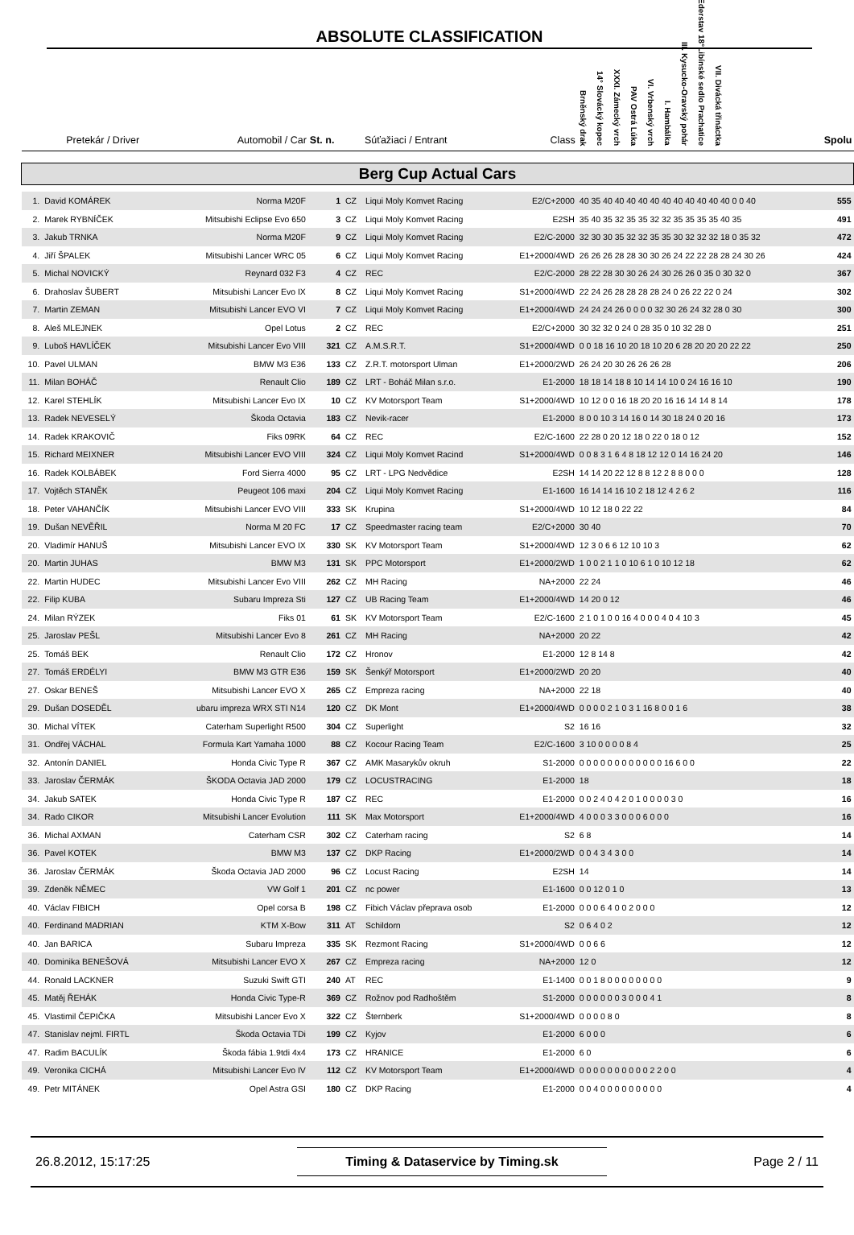ABSOLUTE CLASSIFICATION
| | Pretekár / Driver | Automobil / Car | St. n. | | Súťažiaci / Entrant | Class | Brněnský drak 14° Slovácký kopec XXXI. Zámecký vrch PAV Ostrá Lúka VI. Vrbenský vrch I. Hambálka III. Kysucko-Oravský pohár Ederstav 18°Libínské sedlo Prachatice VII. Divácká třináctka | Spolu |
| --- | --- | --- | --- | --- | --- | --- | --- | --- |
| Berg Cup Actual Cars | | | | | | | | |
| 1. | David KOMÁREK | Norma M20F | 1 | CZ | Liqui Moly Komvet Racing | E2/C+2000 | 40 35 40 40 40 40 40 40 40 40 40 40 40 0 0 40 | 555 |
| 2. | Marek RYBNÍČEK | Mitsubishi Eclipse Evo 650 | 3 | CZ | Liqui Moly Komvet Racing | E2SH | 35 40 35 32 35 35 32 32 35 35 35 35 40 35 | 491 |
| 3. | Jakub TRNKA | Norma M20F | 9 | CZ | Liqui Moly Komvet Racing | E2/C-2000 | 32 30 30 35 32 32 35 35 30 32 32 32 18 0 35 32 | 472 |
| 4. | Jiří ŠPALEK | Mitsubishi Lancer WRC 05 | 6 | CZ | Liqui Moly Komvet Racing | E1+2000/4WD | 26 26 26 28 28 30 30 26 24 22 22 28 28 24 30 26 | 424 |
| 5. | Michal NOVICKÝ | Reynard 032 F3 | 4 | CZ | REC | E2/C-2000 | 28 22 28 30 30 26 24 30 26 26 0 35 0 30 32 0 | 367 |
| 6. | Drahoslav ŠUBERT | Mitsubishi Lancer Evo IX | 8 | CZ | Liqui Moly Komvet Racing | S1+2000/4WD | 22 24 26 28 28 28 28 24 0 26 22 22 0 24 | 302 |
| 7. | Martin ZEMAN | Mitsubishi Lancer EVO VI | 7 | CZ | Liqui Moly Komvet Racing | E1+2000/4WD | 24 24 24 26 0 0 0 0 32 30 26 24 32 28 0 30 | 300 |
| 8. | Aleš MLEJNEK | Opel Lotus | 2 | CZ | REC | E2/C+2000 | 30 32 32 0 24 0 28 35 0 10 32 28 0 | 251 |
| 9. | Luboš HAVLÍČEK | Mitsubishi Lancer Evo VIII | 321 | CZ | A.M.S.R.T. | S1+2000/4WD | 0 0 18 16 10 20 18 10 20 6 28 20 20 20 22 22 | 250 |
| 10. | Pavel ULMAN | BMW M3 E36 | 133 | CZ | Z.R.T. motorsport Ulman | E1+2000/2WD | 26 24 20 30 26 26 26 28 | 206 |
| 11. | Milan BOHÁČ | Renault Clio | 189 | CZ | LRT - Boháč Milan s.r.o. | E1-2000 | 18 18 14 18 8 10 14 14 10 0 24 16 16 10 | 190 |
| 12. | Karel STEHLÍK | Mitsubishi Lancer Evo IX | 10 | CZ | KV Motorsport Team | S1+2000/4WD | 10 12 0 0 16 18 20 20 16 16 14 14 8 14 | 178 |
| 13. | Radek NEVESELÝ | Škoda Octavia | 183 | CZ | Nevik-racer | E1-2000 | 8 0 0 10 3 14 16 0 14 30 18 24 0 20 16 | 173 |
| 14. | Radek KRAKOVIČ | Fiks 09RK | 64 | CZ | REC | E2/C-1600 | 22 28 0 20 12 18 0 22 0 18 0 12 | 152 |
| 15. | Richard MEIXNER | Mitsubishi Lancer EVO VIII | 324 | CZ | Liqui Moly Komvet Racind | S1+2000/4WD | 0 0 8 3 1 6 4 8 18 12 12 0 14 16 24 20 | 146 |
| 16. | Radek KOLBÁBEK | Ford Sierra 4000 | 95 | CZ | LRT - LPG Nedvědice | E2SH | 14 14 20 22 12 8 8 12 2 8 8 0 0 0 | 128 |
| 17. | Vojtěch STANĚK | Peugeot 106 maxi | 204 | CZ | Liqui Moly Komvet Racing | E1-1600 | 16 14 14 16 10 2 18 12 4 2 6 2 | 116 |
| 18. | Peter VAHANČÍK | Mitsubishi Lancer EVO VIII | 333 | SK | Krupina | S1+2000/4WD | 10 12 18 0 22 22 | 84 |
| 19. | Dušan NEVĚŘIL | Norma M 20 FC | 17 | CZ | Speedmaster racing team | E2/C+2000 | 30 40 | 70 |
| 20. | Vladimír HANUŠ | Mitsubishi Lancer EVO IX | 330 | SK | KV Motorsport Team | S1+2000/4WD | 12 3 0 6 6 12 10 10 3 | 62 |
| 20. | Martin JUHAS | BMW M3 | 131 | SK | PPC Motorsport | E1+2000/2WD | 1 0 0 2 1 1 0 10 6 1 0 10 12 18 | 62 |
| 22. | Martin HUDEC | Mitsubishi Lancer Evo VIII | 262 | CZ | MH Racing | NA+2000 | 22 24 | 46 |
| 22. | Filip KUBA | Subaru Impreza Sti | 127 | CZ | UB Racing Team | E1+2000/4WD | 14 20 0 12 | 46 |
| 24. | Milan RÝZEK | Fiks 01 | 61 | SK | KV Motorsport Team | E2/C-1600 | 2 1 0 1 0 0 16 4 0 0 0 4 0 4 10 3 | 45 |
| 25. | Jaroslav PEŠL | Mitsubishi Lancer Evo 8 | 261 | CZ | MH Racing | NA+2000 | 20 22 | 42 |
| 25. | Tomáš BEK | Renault Clio | 172 | CZ | Hronov | E1-2000 | 12 8 14 8 | 42 |
| 27. | Tomáš ERDÉLYI | BMW M3 GTR E36 | 159 | SK | Šenkýř Motorsport | E1+2000/2WD | 20 20 | 40 |
| 27. | Oskar BENEŠ | Mitsubishi Lancer EVO X | 265 | CZ | Empreza racing | NA+2000 | 22 18 | 40 |
| 29. | Dušan DOSEDĚL | ubaru impreza WRX STI N14 | 120 | CZ | DK Mont | E1+2000/4WD | 0 0 0 0 2 1 0 3 1 16 8 0 0 1 6 | 38 |
| 30. | Michal VÍTEK | Caterham Superlight R500 | 304 | CZ | Superlight | S2 | 16 16 | 32 |
| 31. | Ondřej VÁCHAL | Formula Kart Yamaha 1000 | 88 | CZ | Kocour Racing Team | E2/C-1600 | 3 10 0 0 0 0 8 4 | 25 |
| 32. | Antonín DANIEL | Honda Civic Type R | 367 | CZ | AMK Masarykův okruh | S1-2000 | 0 0 0 0 0 0 0 0 0 0 0 0 16 6 0 0 | 22 |
| 33. | Jaroslav ČERMÁK | ŠKODA Octavia JAD 2000 | 179 | CZ | LOCUSTRACING | E1-2000 | 18 | 18 |
| 34. | Jakub SATEK | Honda Civic Type R | 187 | CZ | REC | E1-2000 | 0 0 2 4 0 4 2 0 1 0 0 0 0 3 0 | 16 |
| 34. | Rado CIKOR | Mitsubishi Lancer Evolution | 111 | SK | Max Motorsport | E1+2000/4WD | 4 0 0 0 3 3 0 0 0 6 0 0 0 | 16 |
| 36. | Michal AXMAN | Caterham CSR | 302 | CZ | Caterham racing | S2 | 6 8 | 14 |
| 36. | Pavel KOTEK | BMW M3 | 137 | CZ | DKP Racing | E1+2000/2WD | 0 0 4 3 4 3 0 0 | 14 |
| 36. | Jaroslav ČERMÁK | Škoda Octavia JAD 2000 | 96 | CZ | Locust Racing | E2SH | 14 | 14 |
| 39. | Zdeněk NĚMEC | VW Golf 1 | 201 | CZ | nc power | E1-1600 | 0 0 12 0 1 0 | 13 |
| 40. | Václav FIBICH | Opel corsa B | 198 | CZ | Fibich Václav přeprava osob | E1-2000 | 0 0 0 6 4 0 0 2 0 0 0 | 12 |
| 40. | Ferdinand MADRIAN | KTM X-Bow | 311 | AT | Schildorn | S2 | 0 6 4 0 2 | 12 |
| 40. | Jan BARICA | Subaru Impreza | 335 | SK | Rezmont Racing | S1+2000/4WD | 0 0 6 6 | 12 |
| 40. | Dominika BENEŠOVÁ | Mitsubishi Lancer EVO X | 267 | CZ | Empreza racing | NA+2000 | 12 0 | 12 |
| 44. | Ronald LACKNER | Suzuki Swift GTI | 240 | AT | REC | E1-1400 | 0 0 1 8 0 0 0 0 0 0 0 0 | 9 |
| 45. | Matěj ŘEHÁK | Honda Civic Type-R | 369 | CZ | Rožnov pod Radhoštěm | S1-2000 | 0 0 0 0 0 0 3 0 0 0 4 1 | 8 |
| 45. | Vlastimil ČEPIČKA | Mitsubishi Lancer Evo X | 322 | CZ | Šternberk | S1+2000/4WD | 0 0 0 0 8 0 | 8 |
| 47. | Stanislav nejml. FIRTL | Škoda Octavia TDi | 199 | CZ | Kyjov | E1-2000 | 6 0 0 0 | 6 |
| 47. | Radim BACULÍK | Škoda fábia 1.9tdi 4x4 | 173 | CZ | HRANICE | E1-2000 | 6 0 | 6 |
| 49. | Veronika CICHÁ | Mitsubishi Lancer Evo IV | 112 | CZ | KV Motorsport Team | E1+2000/4WD | 0 0 0 0 0 0 0 0 0 0 2 2 0 0 | 4 |
| 49. | Petr MITÁNEK | Opel Astra GSI | 180 | CZ | DKP Racing | E1-2000 | 0 0 4 0 0 0 0 0 0 0 0 0 | 4 |
26.8.2012, 15:17:25 Timing & Dataservice by Timing.sk Page 2 / 11